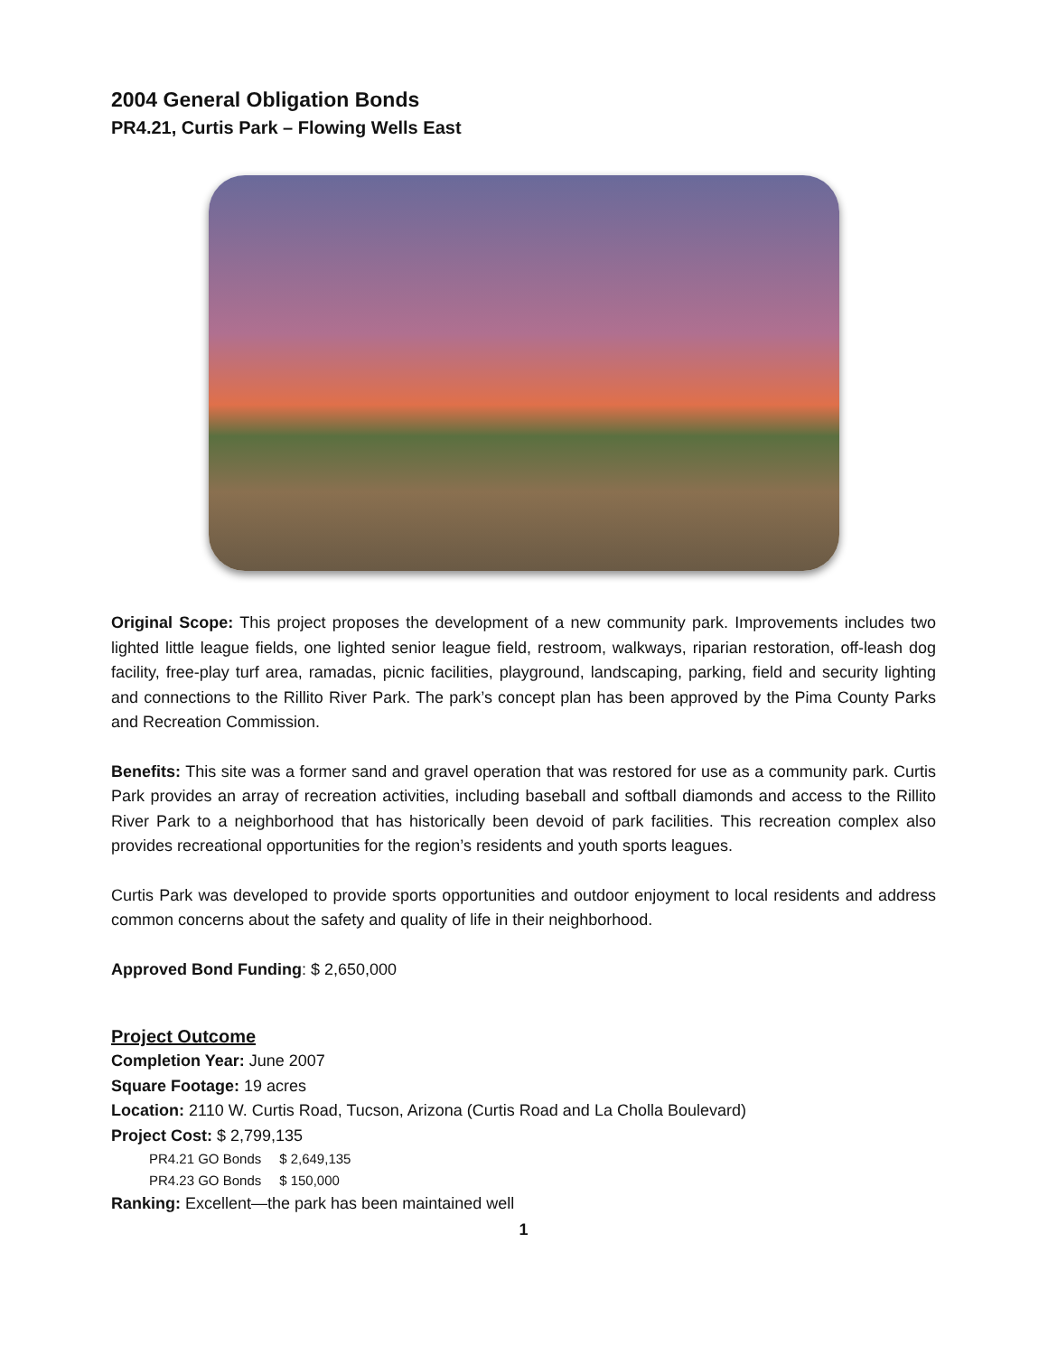2004 General Obligation Bonds
PR4.21, Curtis Park – Flowing Wells East
Original Scope: This project proposes the development of a new community park. Improvements includes two lighted little league fields, one lighted senior league field, restroom, walkways, riparian restoration, off-leash dog facility, free-play turf area, ramadas, picnic facilities, playground, landscaping, parking, field and security lighting and connections to the Rillito River Park. The park’s concept plan has been approved by the Pima County Parks and Recreation Commission.
Benefits: This site was a former sand and gravel operation that was restored for use as a community park. Curtis Park provides an array of recreation activities, including baseball and softball diamonds and access to the Rillito River Park to a neighborhood that has historically been devoid of park facilities. This recreation complex also provides recreational opportunities for the region’s residents and youth sports leagues.
Curtis Park was developed to provide sports opportunities and outdoor enjoyment to local residents and address common concerns about the safety and quality of life in their neighborhood.
Approved Bond Funding: $ 2,650,000
Project Outcome
Completion Year: June 2007
Square Footage: 19 acres
Location: 2110 W. Curtis Road, Tucson, Arizona (Curtis Road and La Cholla Boulevard)
Project Cost: $ 2,799,135
PR4.21 GO Bonds $ 2,649,135
PR4.23 GO Bonds $ 150,000
Ranking: Excellent—the park has been maintained well
1